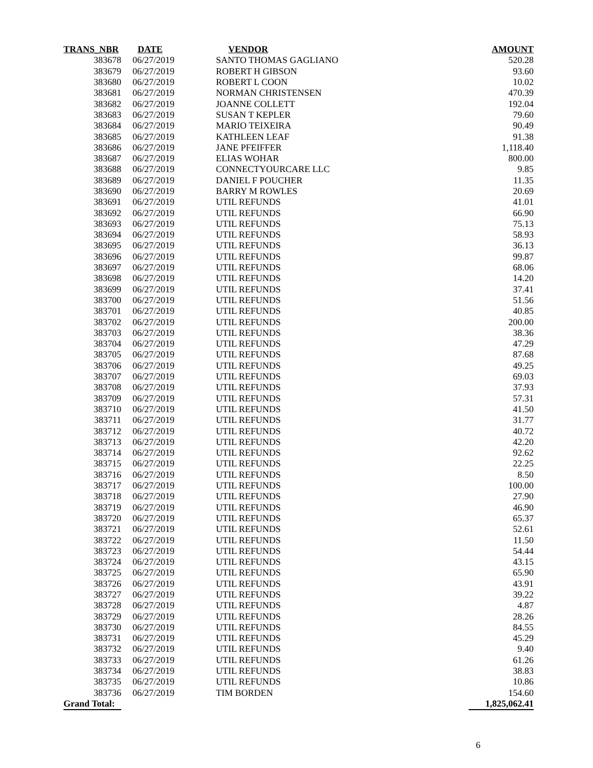| TRANS_NBR | DATE | VENDOR | AMOUNT |
| --- | --- | --- | --- |
| 383678 | 06/27/2019 | SANTO THOMAS GAGLIANO | 520.28 |
| 383679 | 06/27/2019 | ROBERT H GIBSON | 93.60 |
| 383680 | 06/27/2019 | ROBERT L COON | 10.02 |
| 383681 | 06/27/2019 | NORMAN CHRISTENSEN | 470.39 |
| 383682 | 06/27/2019 | JOANNE COLLETT | 192.04 |
| 383683 | 06/27/2019 | SUSAN T KEPLER | 79.60 |
| 383684 | 06/27/2019 | MARIO TEIXEIRA | 90.49 |
| 383685 | 06/27/2019 | KATHLEEN LEAF | 91.38 |
| 383686 | 06/27/2019 | JANE PFEIFFER | 1,118.40 |
| 383687 | 06/27/2019 | ELIAS WOHAR | 800.00 |
| 383688 | 06/27/2019 | CONNECTYOURCARE LLC | 9.85 |
| 383689 | 06/27/2019 | DANIEL F POUCHER | 11.35 |
| 383690 | 06/27/2019 | BARRY M ROWLES | 20.69 |
| 383691 | 06/27/2019 | UTIL REFUNDS | 41.01 |
| 383692 | 06/27/2019 | UTIL REFUNDS | 66.90 |
| 383693 | 06/27/2019 | UTIL REFUNDS | 75.13 |
| 383694 | 06/27/2019 | UTIL REFUNDS | 58.93 |
| 383695 | 06/27/2019 | UTIL REFUNDS | 36.13 |
| 383696 | 06/27/2019 | UTIL REFUNDS | 99.87 |
| 383697 | 06/27/2019 | UTIL REFUNDS | 68.06 |
| 383698 | 06/27/2019 | UTIL REFUNDS | 14.20 |
| 383699 | 06/27/2019 | UTIL REFUNDS | 37.41 |
| 383700 | 06/27/2019 | UTIL REFUNDS | 51.56 |
| 383701 | 06/27/2019 | UTIL REFUNDS | 40.85 |
| 383702 | 06/27/2019 | UTIL REFUNDS | 200.00 |
| 383703 | 06/27/2019 | UTIL REFUNDS | 38.36 |
| 383704 | 06/27/2019 | UTIL REFUNDS | 47.29 |
| 383705 | 06/27/2019 | UTIL REFUNDS | 87.68 |
| 383706 | 06/27/2019 | UTIL REFUNDS | 49.25 |
| 383707 | 06/27/2019 | UTIL REFUNDS | 69.03 |
| 383708 | 06/27/2019 | UTIL REFUNDS | 37.93 |
| 383709 | 06/27/2019 | UTIL REFUNDS | 57.31 |
| 383710 | 06/27/2019 | UTIL REFUNDS | 41.50 |
| 383711 | 06/27/2019 | UTIL REFUNDS | 31.77 |
| 383712 | 06/27/2019 | UTIL REFUNDS | 40.72 |
| 383713 | 06/27/2019 | UTIL REFUNDS | 42.20 |
| 383714 | 06/27/2019 | UTIL REFUNDS | 92.62 |
| 383715 | 06/27/2019 | UTIL REFUNDS | 22.25 |
| 383716 | 06/27/2019 | UTIL REFUNDS | 8.50 |
| 383717 | 06/27/2019 | UTIL REFUNDS | 100.00 |
| 383718 | 06/27/2019 | UTIL REFUNDS | 27.90 |
| 383719 | 06/27/2019 | UTIL REFUNDS | 46.90 |
| 383720 | 06/27/2019 | UTIL REFUNDS | 65.37 |
| 383721 | 06/27/2019 | UTIL REFUNDS | 52.61 |
| 383722 | 06/27/2019 | UTIL REFUNDS | 11.50 |
| 383723 | 06/27/2019 | UTIL REFUNDS | 54.44 |
| 383724 | 06/27/2019 | UTIL REFUNDS | 43.15 |
| 383725 | 06/27/2019 | UTIL REFUNDS | 65.90 |
| 383726 | 06/27/2019 | UTIL REFUNDS | 43.91 |
| 383727 | 06/27/2019 | UTIL REFUNDS | 39.22 |
| 383728 | 06/27/2019 | UTIL REFUNDS | 4.87 |
| 383729 | 06/27/2019 | UTIL REFUNDS | 28.26 |
| 383730 | 06/27/2019 | UTIL REFUNDS | 84.55 |
| 383731 | 06/27/2019 | UTIL REFUNDS | 45.29 |
| 383732 | 06/27/2019 | UTIL REFUNDS | 9.40 |
| 383733 | 06/27/2019 | UTIL REFUNDS | 61.26 |
| 383734 | 06/27/2019 | UTIL REFUNDS | 38.83 |
| 383735 | 06/27/2019 | UTIL REFUNDS | 10.86 |
| 383736 | 06/27/2019 | TIM BORDEN | 154.60 |
| Grand Total: | | | 1,825,062.41 |
6